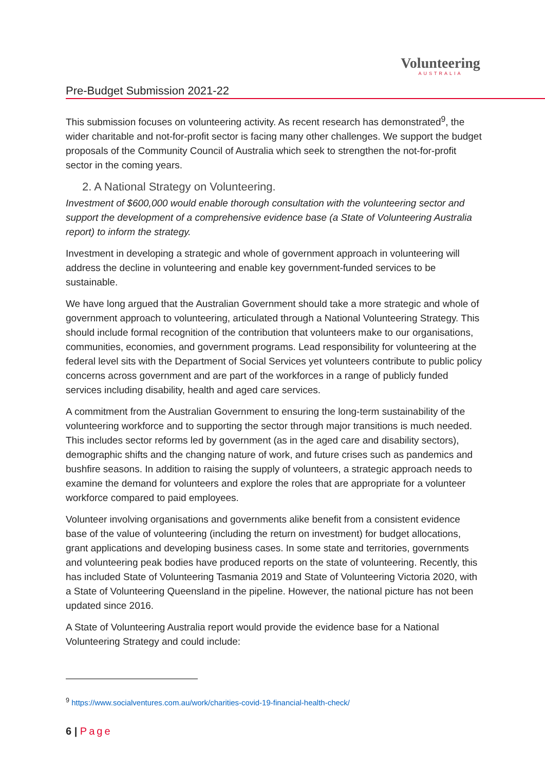Volunteering
AUSTRALIA
Pre-Budget Submission 2021-22
This submission focuses on volunteering activity. As recent research has demonstrated<sup>9</sup>, the wider charitable and not-for-profit sector is facing many other challenges. We support the budget proposals of the Community Council of Australia which seek to strengthen the not-for-profit sector in the coming years.
2. A National Strategy on Volunteering.
Investment of $600,000 would enable thorough consultation with the volunteering sector and support the development of a comprehensive evidence base (a State of Volunteering Australia report) to inform the strategy.
Investment in developing a strategic and whole of government approach in volunteering will address the decline in volunteering and enable key government-funded services to be sustainable.
We have long argued that the Australian Government should take a more strategic and whole of government approach to volunteering, articulated through a National Volunteering Strategy. This should include formal recognition of the contribution that volunteers make to our organisations, communities, economies, and government programs. Lead responsibility for volunteering at the federal level sits with the Department of Social Services yet volunteers contribute to public policy concerns across government and are part of the workforces in a range of publicly funded services including disability, health and aged care services.
A commitment from the Australian Government to ensuring the long-term sustainability of the volunteering workforce and to supporting the sector through major transitions is much needed. This includes sector reforms led by government (as in the aged care and disability sectors), demographic shifts and the changing nature of work, and future crises such as pandemics and bushfire seasons. In addition to raising the supply of volunteers, a strategic approach needs to examine the demand for volunteers and explore the roles that are appropriate for a volunteer workforce compared to paid employees.
Volunteer involving organisations and governments alike benefit from a consistent evidence base of the value of volunteering (including the return on investment) for budget allocations, grant applications and developing business cases. In some state and territories, governments and volunteering peak bodies have produced reports on the state of volunteering. Recently, this has included State of Volunteering Tasmania 2019 and State of Volunteering Victoria 2020, with a State of Volunteering Queensland in the pipeline. However, the national picture has not been updated since 2016.
A State of Volunteering Australia report would provide the evidence base for a National Volunteering Strategy and could include:
<sup>9</sup> https://www.socialventures.com.au/work/charities-covid-19-financial-health-check/
6 | Page